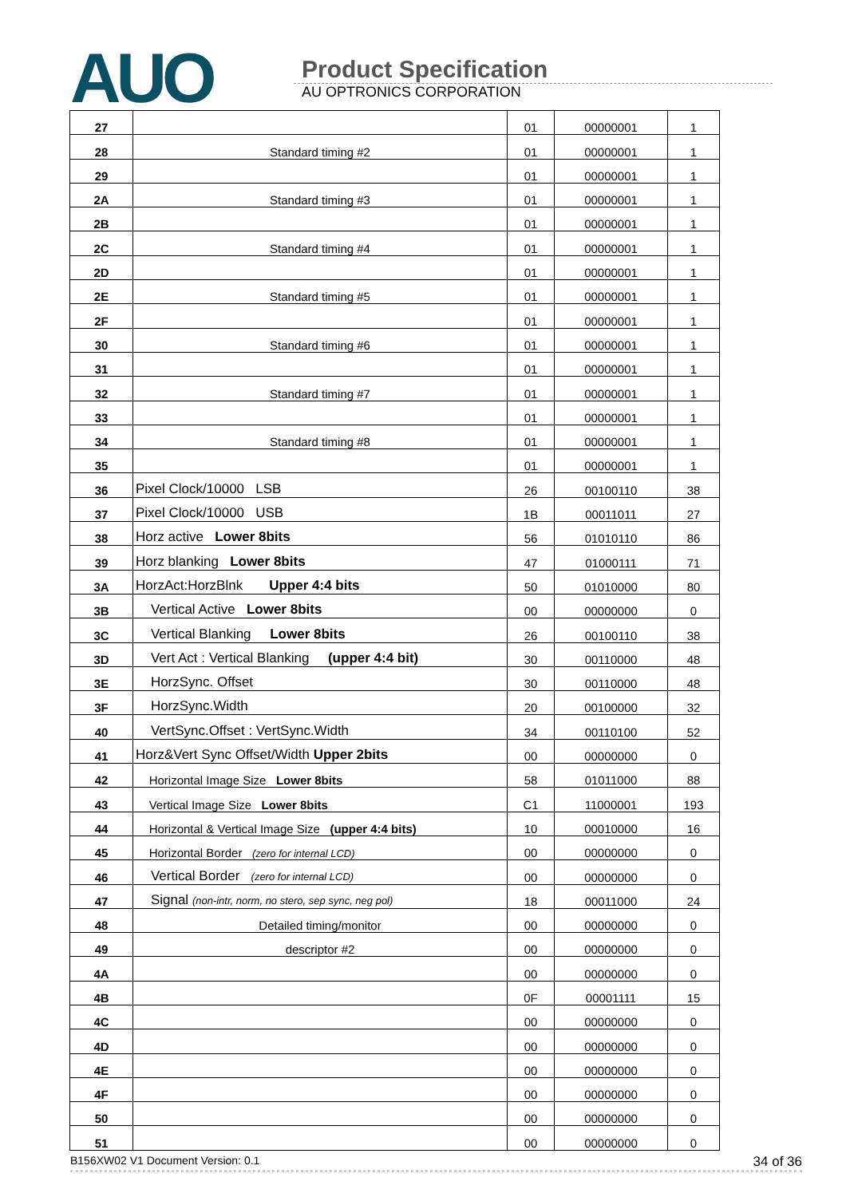AUO
Product Specification
AU OPTRONICS CORPORATION
| 27 | | 01 | 00000001 | 1 |
| 28 | Standard timing #2 | 01 | 00000001 | 1 |
| 29 | | 01 | 00000001 | 1 |
| 2A | Standard timing #3 | 01 | 00000001 | 1 |
| 2B | | 01 | 00000001 | 1 |
| 2C | Standard timing #4 | 01 | 00000001 | 1 |
| 2D | | 01 | 00000001 | 1 |
| 2E | Standard timing #5 | 01 | 00000001 | 1 |
| 2F | | 01 | 00000001 | 1 |
| 30 | Standard timing #6 | 01 | 00000001 | 1 |
| 31 | | 01 | 00000001 | 1 |
| 32 | Standard timing #7 | 01 | 00000001 | 1 |
| 33 | | 01 | 00000001 | 1 |
| 34 | Standard timing #8 | 01 | 00000001 | 1 |
| 35 | | 01 | 00000001 | 1 |
| 36 | Pixel Clock/10000 LSB | 26 | 00100110 | 38 |
| 37 | Pixel Clock/10000 USB | 1B | 00011011 | 27 |
| 38 | Horz active Lower 8bits | 56 | 01010110 | 86 |
| 39 | Horz blanking Lower 8bits | 47 | 01000111 | 71 |
| 3A | HorzAct:HorzBlnk Upper 4:4 bits | 50 | 01010000 | 80 |
| 3B | Vertical Active Lower 8bits | 00 | 00000000 | 0 |
| 3C | Vertical Blanking Lower 8bits | 26 | 00100110 | 38 |
| 3D | Vert Act : Vertical Blanking (upper 4:4 bit) | 30 | 00110000 | 48 |
| 3E | HorzSync. Offset | 30 | 00110000 | 48 |
| 3F | HorzSync.Width | 20 | 00100000 | 32 |
| 40 | VertSync.Offset : VertSync.Width | 34 | 00110100 | 52 |
| 41 | Horz&Vert Sync Offset/Width Upper 2bits | 00 | 00000000 | 0 |
| 42 | Horizontal Image Size Lower 8bits | 58 | 01011000 | 88 |
| 43 | Vertical Image Size Lower 8bits | C1 | 11000001 | 193 |
| 44 | Horizontal & Vertical Image Size (upper 4:4 bits) | 10 | 00010000 | 16 |
| 45 | Horizontal Border (zero for internal LCD) | 00 | 00000000 | 0 |
| 46 | Vertical Border (zero for internal LCD) | 00 | 00000000 | 0 |
| 47 | Signal (non-intr, norm, no stero, sep sync, neg pol) | 18 | 00011000 | 24 |
| 48 | Detailed timing/monitor | 00 | 00000000 | 0 |
| 49 | descriptor #2 | 00 | 00000000 | 0 |
| 4A | | 00 | 00000000 | 0 |
| 4B | | 0F | 00001111 | 15 |
| 4C | | 00 | 00000000 | 0 |
| 4D | | 00 | 00000000 | 0 |
| 4E | | 00 | 00000000 | 0 |
| 4F | | 00 | 00000000 | 0 |
| 50 | | 00 | 00000000 | 0 |
| 51 | | 00 | 00000000 | 0 |
B156XW02 V1 Document Version: 0.1 34 of 36